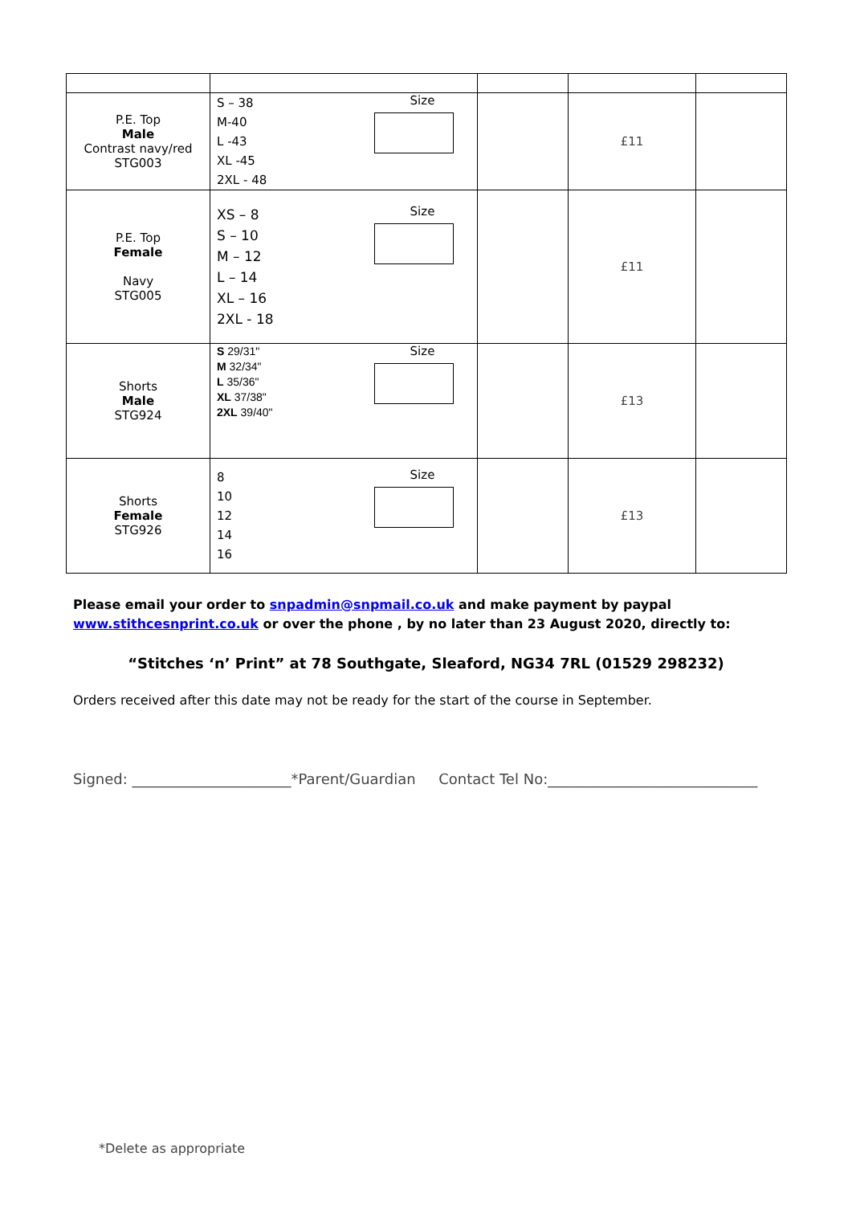| P.E. Top Male Contrast navy/red STG003 | S – 38 M-40 L -43 XL -45 2XL - 48 Size | | £11 | |
| P.E. Top Female Navy STG005 | XS – 8 S – 10 M – 12 L – 14 XL – 16 2XL - 18 Size | | £11 | |
| Shorts Male STG924 | S 29/31" M 32/34" L 35/36" XL 37/38" 2XL 39/40" Size | | £13 | |
| Shorts Female STG926 | 8 10 12 14 16 Size | | £13 | |
Please email your order to snpadmin@snpmail.co.uk and make payment by paypal www.stithcesnprint.co.uk or over the phone , by no later than 23 August 2020, directly to:
“Stitches ‘n’ Print” at 78 Southgate, Sleaford, NG34 7RL (01529 298232)
Orders received after this date may not be ready for the start of the course in September.
Signed: ______________________*Parent/Guardian Contact Tel No:_____________________________
*Delete as appropriate